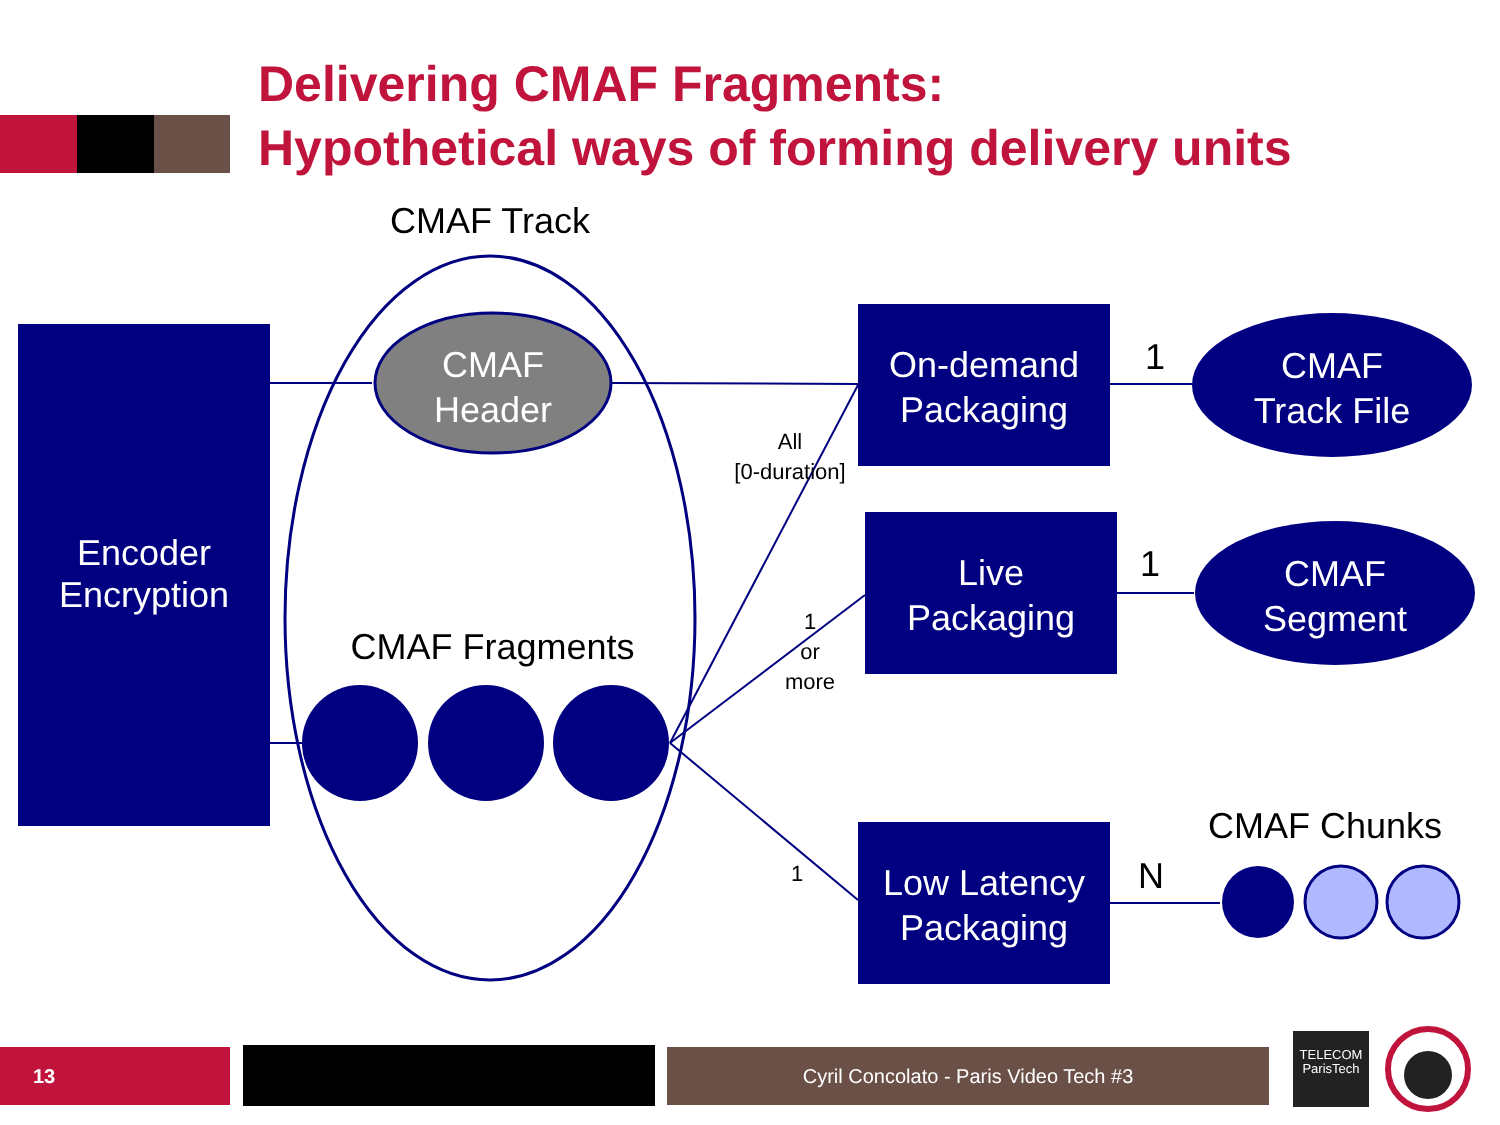Delivering CMAF Fragments:
Hypothetical ways of forming delivery units
CMAF Track
Encoder
Encryption
CMAF
Header
CMAF Fragments
All
[0-duration]
1
or
more
1
On-demand
Packaging
Live
Packaging
Low Latency
Packaging
1
1
N
CMAF
Track File
CMAF
Segment
CMAF Chunks
13 Cyril Concolato - Paris Video Tech #3
TELECOM
ParisTech